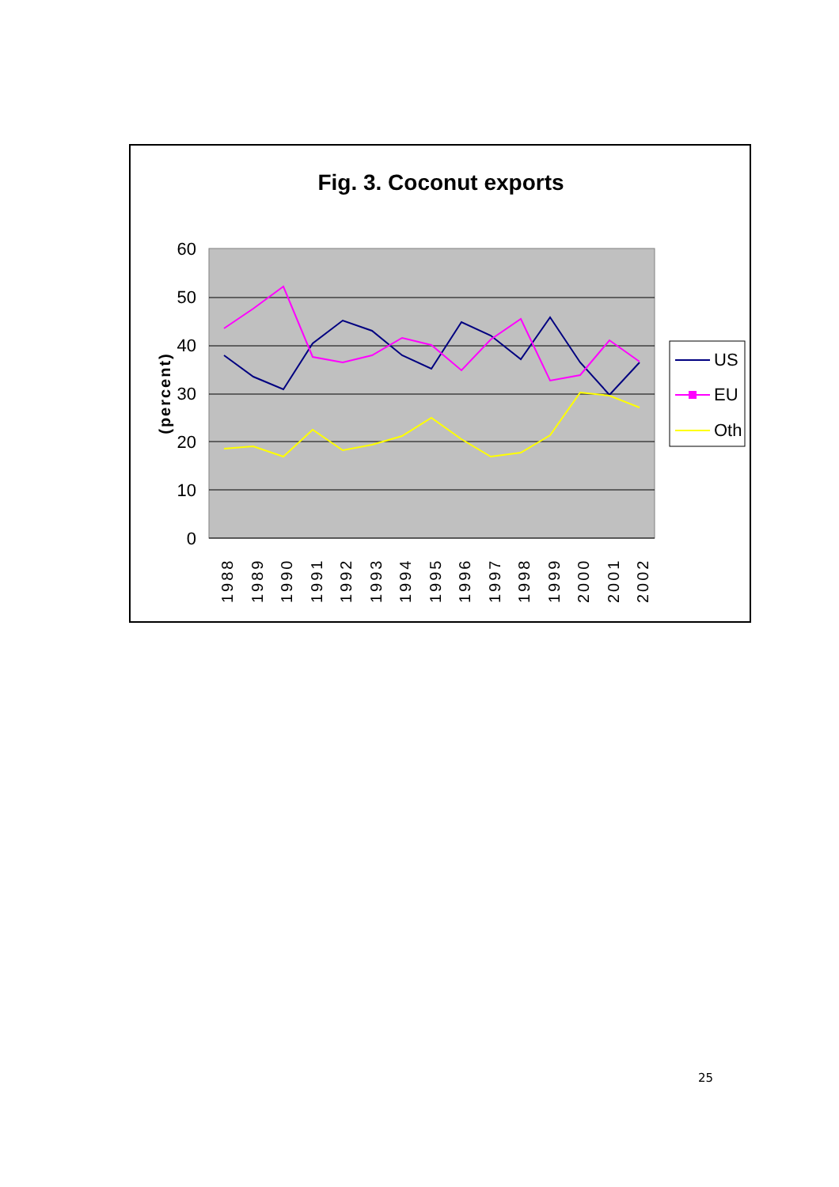Fig. 3. Coconut exports
60
50
40
30
20
10
0
(percent)
1988
1989
1990
1991
1992
1993
1994
1995
1996
1997
1998
1999
2000
2001
2002
US
EU
Oth
25